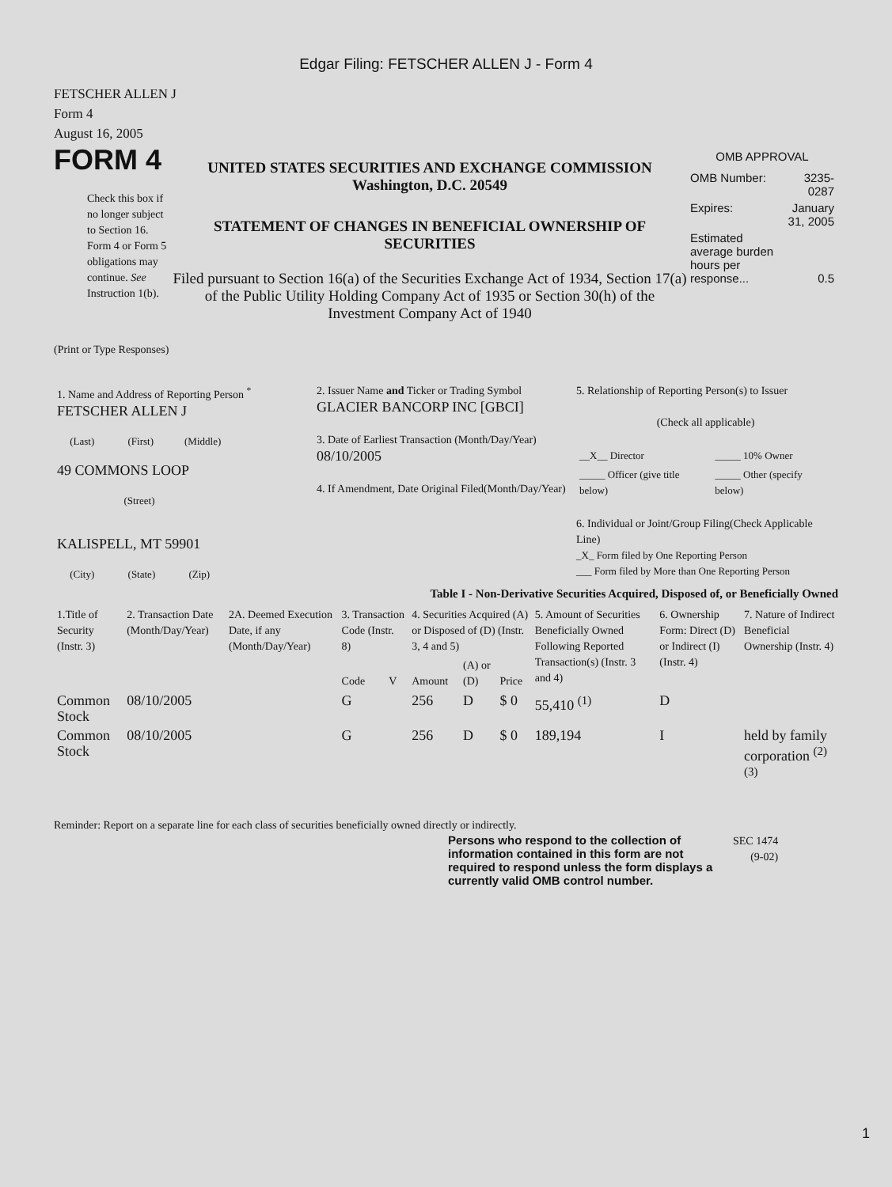Edgar Filing: FETSCHER ALLEN J - Form 4
FETSCHER ALLEN J
Form 4
August 16, 2005
FORM 4
Check this box if no longer subject to Section 16. Form 4 or Form 5 obligations may continue. See Instruction 1(b).
UNITED STATES SECURITIES AND EXCHANGE COMMISSION
Washington, D.C. 20549
STATEMENT OF CHANGES IN BENEFICIAL OWNERSHIP OF SECURITIES
Filed pursuant to Section 16(a) of the Securities Exchange Act of 1934, Section 17(a) of the Public Utility Holding Company Act of 1935 or Section 30(h) of the Investment Company Act of 1940
OMB APPROVAL
| OMB Number: | 3235-0287 |
| Expires: | January 31, 2005 |
| Estimated average burden hours per response... | 0.5 |
(Print or Type Responses)
| 1. Name and Address of Reporting Person <sup>*</sup> FETSCHER ALLEN J (Last) (First) (Middle) 49 COMMONS LOOP (Street) KALISPELL, MT 59901 (City) (State) (Zip) | 2. Issuer Name and Ticker or Trading Symbol GLACIER BANCORP INC [GBCI] 3. Date of Earliest Transaction (Month/Day/Year) 08/10/2005 4. If Amendment, Date Original Filed(Month/Day/Year) | 5. Relationship of Reporting Person(s) to Issuer (Check all applicable) / __X__ Director / _____ 10% Owner / / _____ Officer (give title below) / _____ Other (specify below) / 6. Individual or Joint/Group Filing(Check Applicable Line) _X_ Form filed by One Reporting Person ___ Form filed by More than One Reporting Person |
Table I - Non-Derivative Securities Acquired, Disposed of, or Beneficially Owned
| 1.Title of Security (Instr. 3) | 2. Transaction Date (Month/Day/Year) | 2A. Deemed Execution Date, if any (Month/Day/Year) | 3. Transaction Code (Instr. 8) | | 4. Securities Acquired (A) or Disposed of (D) (Instr. 3, 4 and 5) | | | 5. Amount of Securities Beneficially Owned Following Reported Transaction(s) (Instr. 3 and 4) | 6. Ownership Form: Direct (D) or Indirect (I) (Instr. 4) | 7. Nature of Indirect Beneficial Ownership (Instr. 4) |
| --- | --- | --- | --- | --- | --- | --- | --- | --- | --- | --- |
| | | | Code | V | Amount | (A) or (D) | Price | | | |
| Common Stock | 08/10/2005 | | G | | 256 | D | $ 0 | 55,410 <sup>(1)</sup> | D | |
| Common Stock | 08/10/2005 | | G | | 256 | D | $ 0 | 189,194 | I | held by family corporation <sup>(2)</sup> <sup>(3)</sup> |
Reminder: Report on a separate line for each class of securities beneficially owned directly or indirectly.
Persons who respond to the collection of information contained in this form are not required to respond unless the form displays a currently valid OMB control number.
SEC 1474
(9-02)
1